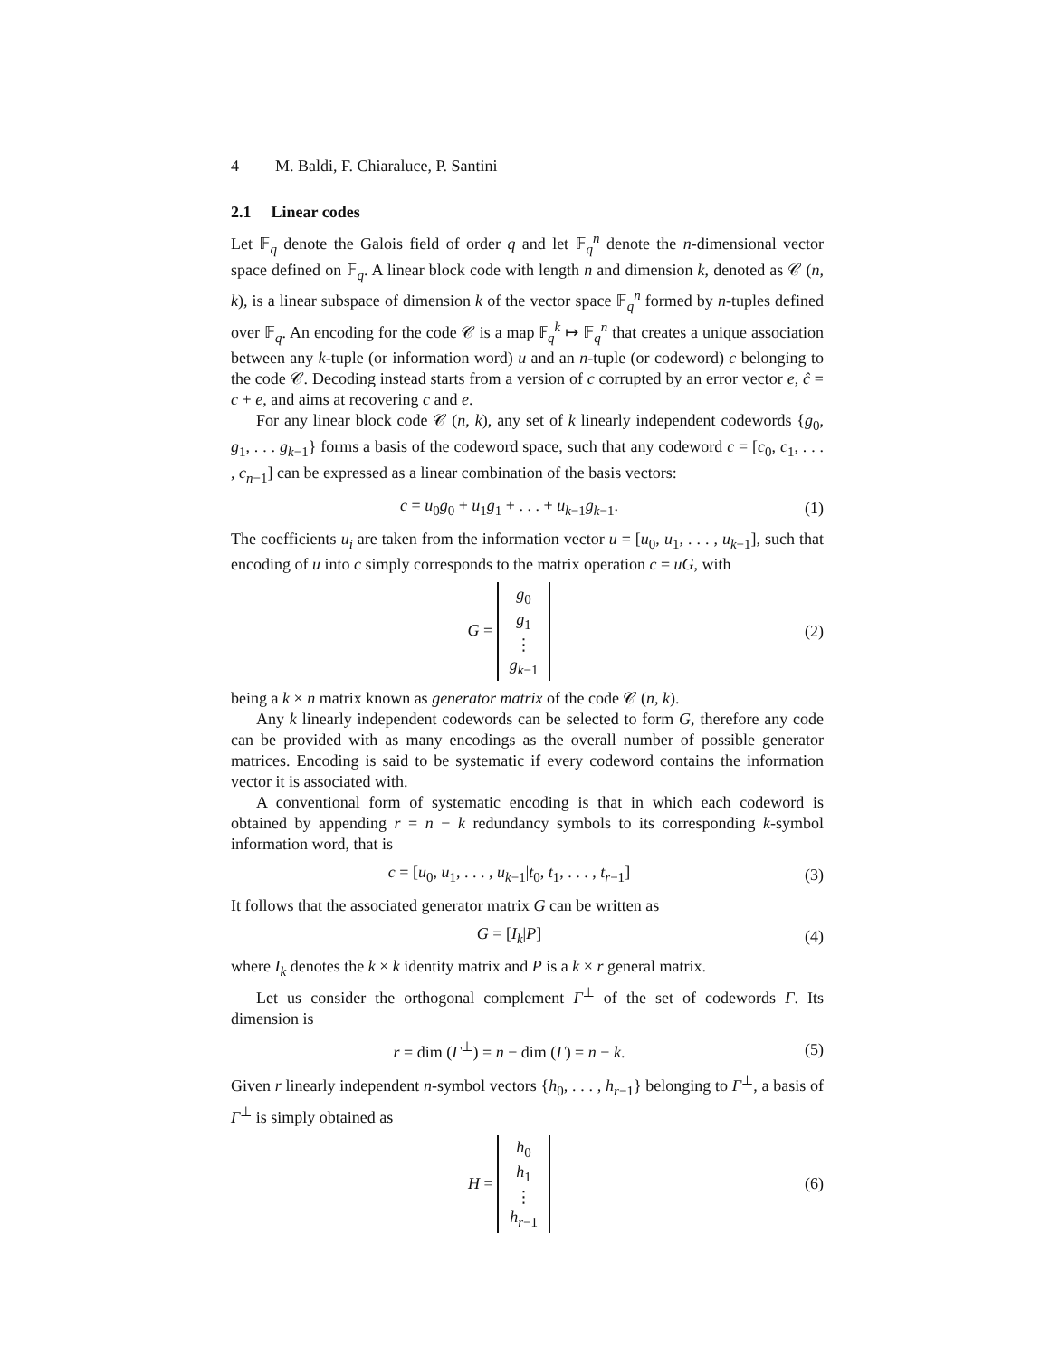4 M. Baldi, F. Chiaraluce, P. Santini
2.1 Linear codes
Let 𝔽<sub>q</sub> denote the Galois field of order q and let 𝔽<sub>q</sub><sup>n</sup> denote the n-dimensional vector space defined on 𝔽<sub>q</sub>. A linear block code with length n and dimension k, denoted as 𝒞 (n, k), is a linear subspace of dimension k of the vector space 𝔽<sub>q</sub><sup>n</sup> formed by n-tuples defined over 𝔽<sub>q</sub>. An encoding for the code 𝒞 is a map 𝔽<sub>q</sub><sup>k</sup> ↦ 𝔽<sub>q</sub><sup>n</sup> that creates a unique association between any k-tuple (or information word) u and an n-tuple (or codeword) c belonging to the code 𝒞. Decoding instead starts from a version of c corrupted by an error vector e, ĉ = c + e, and aims at recovering c and e.
For any linear block code 𝒞 (n, k), any set of k linearly independent codewords {g<sub>0</sub>, g<sub>1</sub>, . . . g<sub>k−1</sub>} forms a basis of the codeword space, such that any codeword c = [c<sub>0</sub>, c<sub>1</sub>, . . . , c<sub>n−1</sub>] can be expressed as a linear combination of the basis vectors:
c = u<sub>0</sub>g<sub>0</sub> + u<sub>1</sub>g<sub>1</sub> + . . . + u<sub>k−1</sub>g<sub>k−1</sub>.
(1)
The coefficients u<sub>i</sub> are taken from the information vector u = [u<sub>0</sub>, u<sub>1</sub>, . . . , u<sub>k−1</sub>], such that encoding of u into c simply corresponds to the matrix operation c = uG, with
G = g<sub>0</sub>
g<sub>1</sub>
⋮
g<sub>k−1</sub>
(2)
being a k × n matrix known as generator matrix of the code 𝒞 (n, k).
Any k linearly independent codewords can be selected to form G, therefore any code can be provided with as many encodings as the overall number of possible generator matrices. Encoding is said to be systematic if every codeword contains the information vector it is associated with.
A conventional form of systematic encoding is that in which each codeword is obtained by appending r = n − k redundancy symbols to its corresponding k-symbol information word, that is
c = [u<sub>0</sub>, u<sub>1</sub>, . . . , u<sub>k−1</sub>|t<sub>0</sub>, t<sub>1</sub>, . . . , t<sub>r−1</sub>]
(3)
It follows that the associated generator matrix G can be written as
G = [I<sub>k</sub>|P] (4)
where I<sub>k</sub> denotes the k × k identity matrix and P is a k × r general matrix.
Let us consider the orthogonal complement Γ<sup>⊥</sup> of the set of codewords Γ. Its dimension is
r = dim (Γ<sup>⊥</sup>) = n − dim (Γ) = n − k.
(5)
Given r linearly independent n-symbol vectors {h<sub>0</sub>, . . . , h<sub>r−1</sub>} belonging to Γ<sup>⊥</sup>, a basis of Γ<sup>⊥</sup> is simply obtained as
H = h<sub>0</sub>
h<sub>1</sub>
⋮
h<sub>r−1</sub>
(6)